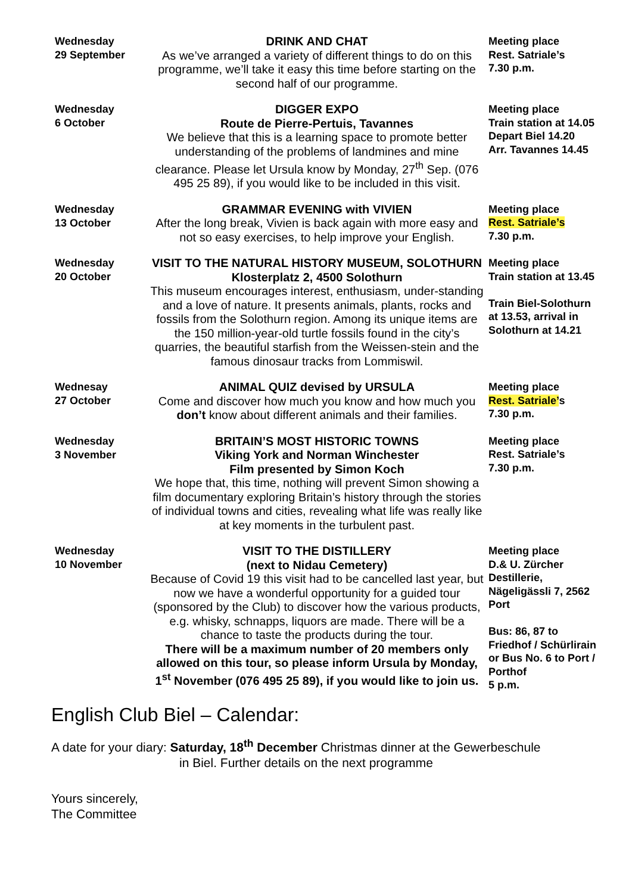| Wednesday 29 September | DRINK AND CHAT As we’ve arranged a variety of different things to do on this programme, we’ll take it easy this time before starting on the second half of our programme. | Meeting place Rest. Satriale’s 7.30 p.m. |
| Wednesday 6 October | DIGGER EXPO Route de Pierre-Pertuis, Tavannes We believe that this is a learning space to promote better understanding of the problems of landmines and mine clearance. Please let Ursula know by Monday, 27<sup>th</sup> Sep. (076 495 25 89), if you would like to be included in this visit. | Meeting place Train station at 14.05 Depart Biel 14.20 Arr. Tavannes 14.45 |
| Wednesday 13 October | GRAMMAR EVENING with VIVIEN After the long break, Vivien is back again with more easy and not so easy exercises, to help improve your English. | Meeting place Rest. Satriale’s 7.30 p.m. |
| Wednesday 20 October | VISIT TO THE NATURAL HISTORY MUSEUM, SOLOTHURN Klosterplatz 2, 4500 Solothurn This museum encourages interest, enthusiasm, under-standing and a love of nature. It presents animals, plants, rocks and fossils from the Solothurn region. Among its unique items are the 150 million-year-old turtle fossils found in the city’s quarries, the beautiful starfish from the Weissen-stein and the famous dinosaur tracks from Lommiswil. | Meeting place Train station at 13.45 Train Biel-Solothurn at 13.53, arrival in Solothurn at 14.21 |
| Wednesay 27 October | ANIMAL QUIZ devised by URSULA Come and discover how much you know and how much you don’t know about different animals and their families. | Meeting place Rest. Satriale’ s 7.30 p.m. |
| Wednesday 3 November | BRITAIN’S MOST HISTORIC TOWNS Viking York and Norman Winchester Film presented by Simon Koch We hope that, this time, nothing will prevent Simon showing a film documentary exploring Britain’s history through the stories of individual towns and cities, revealing what life was really like at key moments in the turbulent past. | Meeting place Rest. Satriale’s 7.30 p.m. |
| Wednesday 10 November | VISIT TO THE DISTILLERY (next to Nidau Cemetery) Because of Covid 19 this visit had to be cancelled last year, but now we have a wonderful opportunity for a guided tour (sponsored by the Club) to discover how the various products, e.g. whisky, schnapps, liquors are made. There will be a chance to taste the products during the tour. There will be a maximum number of 20 members only allowed on this tour, so please inform Ursula by Monday, 1<sup>st</sup> November (076 495 25 89), if you would like to join us. | Meeting place D.& U. Zürcher Destillerie, Nägeligässli 7, 2562 Port Bus: 86, 87 to Friedhof / Schürlirain or Bus No. 6 to Port / Porthof 5 p.m. |
English Club Biel – Calendar:
A date for your diary: Saturday, 18<sup>th</sup> December Christmas dinner at the Gewerbeschule
in Biel. Further details on the next programme
Yours sincerely,
The Committee